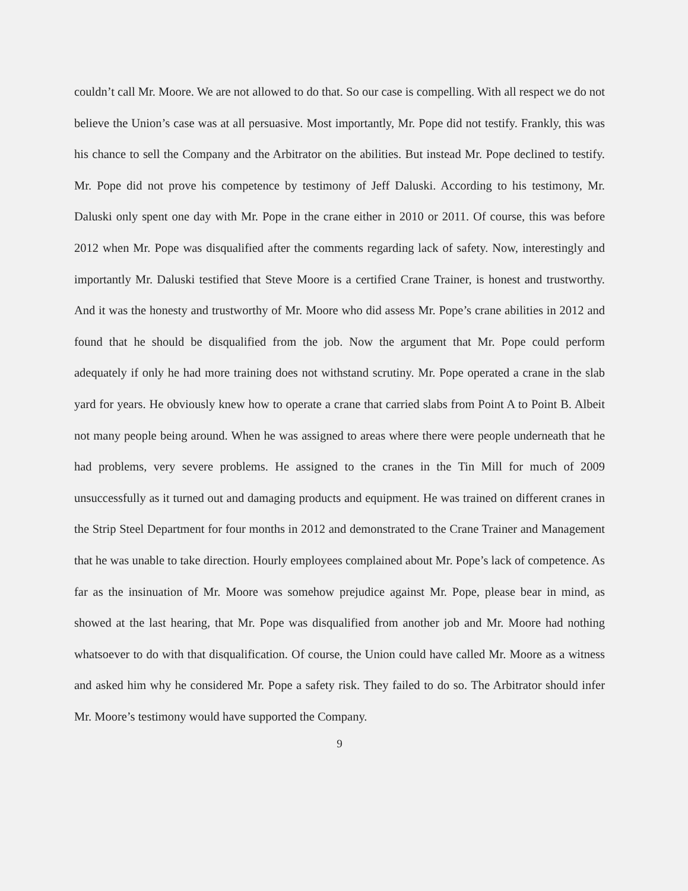couldn’t call Mr. Moore. We are not allowed to do that. So our case is compelling. With all respect we do not believe the Union’s case was at all persuasive. Most importantly, Mr. Pope did not testify. Frankly, this was his chance to sell the Company and the Arbitrator on the abilities. But instead Mr. Pope declined to testify. Mr. Pope did not prove his competence by testimony of Jeff Daluski. According to his testimony, Mr. Daluski only spent one day with Mr. Pope in the crane either in 2010 or 2011. Of course, this was before 2012 when Mr. Pope was disqualified after the comments regarding lack of safety. Now, interestingly and importantly Mr. Daluski testified that Steve Moore is a certified Crane Trainer, is honest and trustworthy. And it was the honesty and trustworthy of Mr. Moore who did assess Mr. Pope’s crane abilities in 2012 and found that he should be disqualified from the job. Now the argument that Mr. Pope could perform adequately if only he had more training does not withstand scrutiny. Mr. Pope operated a crane in the slab yard for years. He obviously knew how to operate a crane that carried slabs from Point A to Point B. Albeit not many people being around. When he was assigned to areas where there were people underneath that he had problems, very severe problems. He assigned to the cranes in the Tin Mill for much of 2009 unsuccessfully as it turned out and damaging products and equipment. He was trained on different cranes in the Strip Steel Department for four months in 2012 and demonstrated to the Crane Trainer and Management that he was unable to take direction. Hourly employees complained about Mr. Pope’s lack of competence. As far as the insinuation of Mr. Moore was somehow prejudice against Mr. Pope, please bear in mind, as showed at the last hearing, that Mr. Pope was disqualified from another job and Mr. Moore had nothing whatsoever to do with that disqualification. Of course, the Union could have called Mr. Moore as a witness and asked him why he considered Mr. Pope a safety risk. They failed to do so. The Arbitrator should infer Mr. Moore’s testimony would have supported the Company.
9